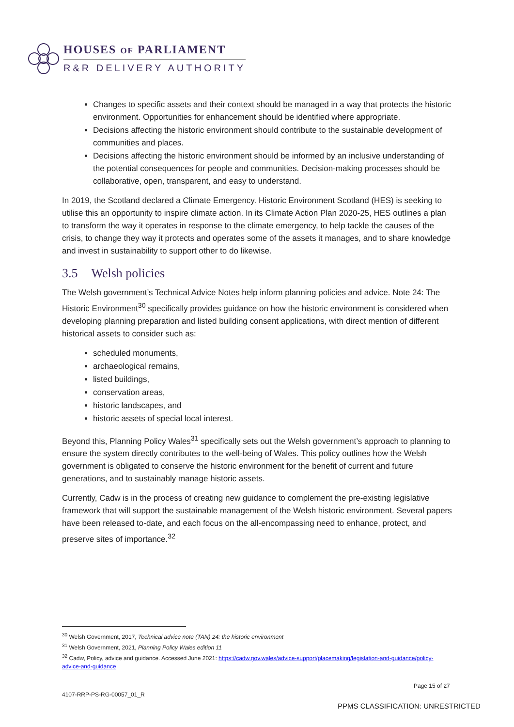HOUSES OF PARLIAMENT
R&R DELIVERY AUTHORITY
Changes to specific assets and their context should be managed in a way that protects the historic environment. Opportunities for enhancement should be identified where appropriate.
Decisions affecting the historic environment should contribute to the sustainable development of communities and places.
Decisions affecting the historic environment should be informed by an inclusive understanding of the potential consequences for people and communities. Decision-making processes should be collaborative, open, transparent, and easy to understand.
In 2019, the Scotland declared a Climate Emergency. Historic Environment Scotland (HES) is seeking to utilise this an opportunity to inspire climate action. In its Climate Action Plan 2020-25, HES outlines a plan to transform the way it operates in response to the climate emergency, to help tackle the causes of the crisis, to change they way it protects and operates some of the assets it manages, and to share knowledge and invest in sustainability to support other to do likewise.
3.5 Welsh policies
The Welsh government’s Technical Advice Notes help inform planning policies and advice. Note 24: The Historic Environment<sup>30</sup> specifically provides guidance on how the historic environment is considered when developing planning preparation and listed building consent applications, with direct mention of different historical assets to consider such as:
scheduled monuments,
archaeological remains,
listed buildings,
conservation areas,
historic landscapes, and
historic assets of special local interest.
Beyond this, Planning Policy Wales<sup>31</sup> specifically sets out the Welsh government’s approach to planning to ensure the system directly contributes to the well-being of Wales. This policy outlines how the Welsh government is obligated to conserve the historic environment for the benefit of current and future generations, and to sustainably manage historic assets.
Currently, Cadw is in the process of creating new guidance to complement the pre-existing legislative framework that will support the sustainable management of the Welsh historic environment. Several papers have been released to-date, and each focus on the all-encompassing need to enhance, protect, and preserve sites of importance.<sup>32</sup>
<sup>30</sup> Welsh Government, 2017, Technical advice note (TAN) 24: the historic environment
<sup>31</sup> Welsh Government, 2021, Planning Policy Wales edition 11
<sup>32</sup> Cadw, Policy, advice and guidance. Accessed June 2021: https://cadw.gov.wales/advice-support/placemaking/legislation-and-guidance/policy-advice-and-guidance
Page 15 of 27
4107-RRP-PS-RG-00057_01_R
PPMS CLASSIFICATION: UNRESTRICTED